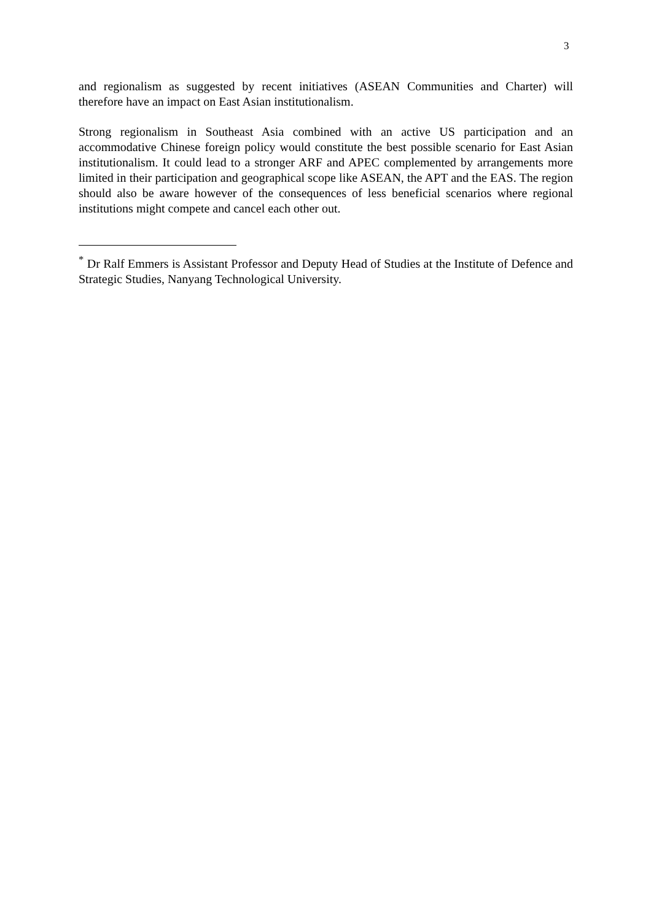3
and regionalism as suggested by recent initiatives (ASEAN Communities and Charter) will therefore have an impact on East Asian institutionalism.
Strong regionalism in Southeast Asia combined with an active US participation and an accommodative Chinese foreign policy would constitute the best possible scenario for East Asian institutionalism. It could lead to a stronger ARF and APEC complemented by arrangements more limited in their participation and geographical scope like ASEAN, the APT and the EAS. The region should also be aware however of the consequences of less beneficial scenarios where regional institutions might compete and cancel each other out.
<sup>*</sup> Dr Ralf Emmers is Assistant Professor and Deputy Head of Studies at the Institute of Defence and Strategic Studies, Nanyang Technological University.